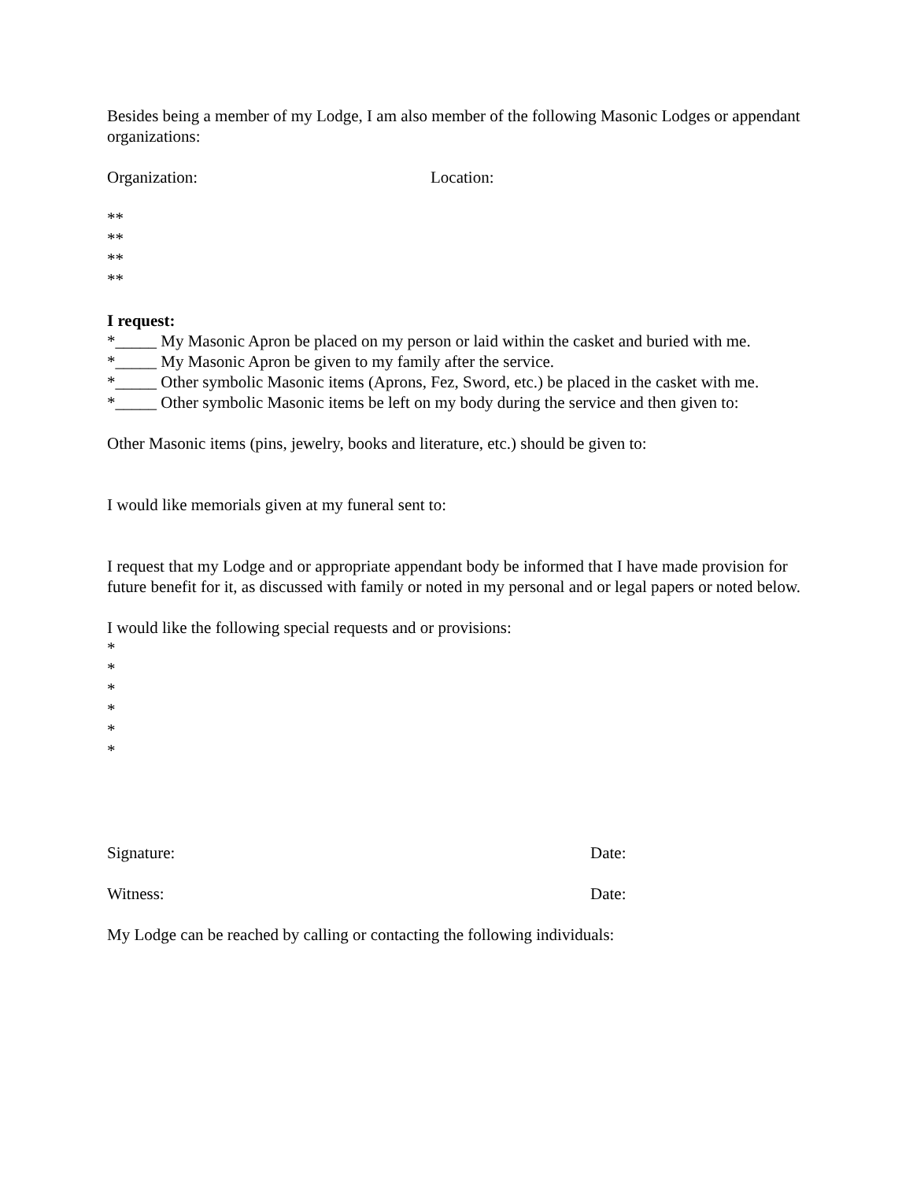Besides being a member of my Lodge, I am also member of the following Masonic Lodges or appendant organizations:
Organization: Location:
**
**
**
**
I request:
*_____ My Masonic Apron be placed on my person or laid within the casket and buried with me.
*_____ My Masonic Apron be given to my family after the service.
*_____ Other symbolic Masonic items (Aprons, Fez, Sword, etc.) be placed in the casket with me.
*_____ Other symbolic Masonic items be left on my body during the service and then given to:
Other Masonic items (pins, jewelry, books and literature, etc.) should be given to:
I would like memorials given at my funeral sent to:
I request that my Lodge and or appropriate appendant body be informed that I have made provision for future benefit for it, as discussed with family or noted in my personal and or legal papers or noted below.
I would like the following special requests and or provisions:
*
*
*
*
*
*
Signature: Date:
Witness: Date:
My Lodge can be reached by calling or contacting the following individuals: